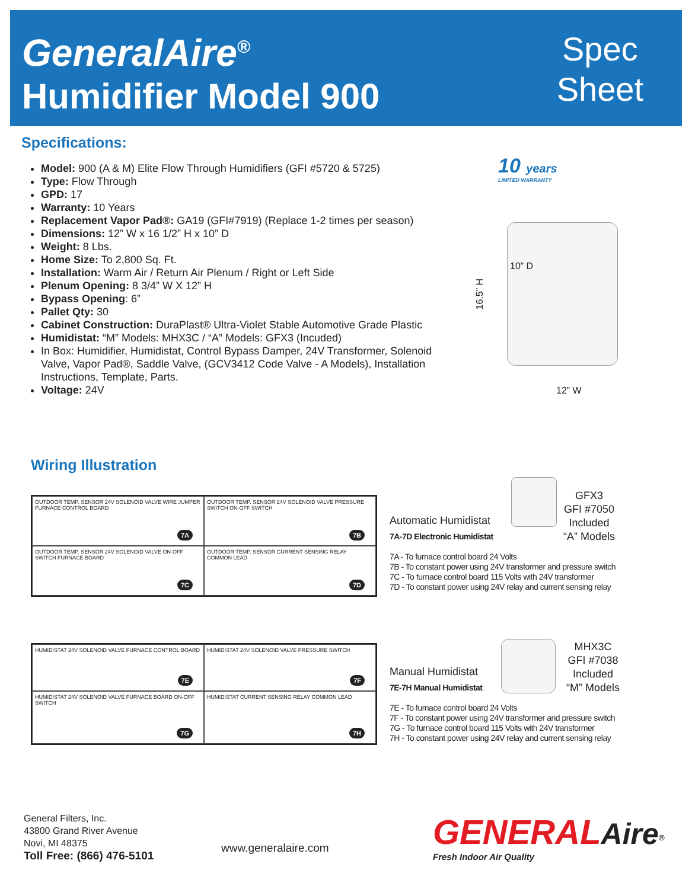GeneralAire<sup>®</sup>
Humidifier Model 900
Spec
Sheet
Specifications:
Model: 900 (A & M) Elite Flow Through Humidifiers (GFI #5720 & 5725)
Type: Flow Through
GPD: 17
Warranty: 10 Years
Replacement Vapor Pad®: GA19 (GFI#7919) (Replace 1-2 times per season)
Dimensions: 12” W x 16 1/2” H x 10” D
Weight: 8 Lbs.
Home Size: To 2,800 Sq. Ft.
Installation: Warm Air / Return Air Plenum / Right or Left Side
Plenum Opening: 8 3/4” W X 12” H
Bypass Opening: 6”
Pallet Qty: 30
Cabinet Construction: DuraPlast® Ultra-Violet Stable Automotive Grade Plastic
Humidistat: “M” Models: MHX3C / “A” Models: GFX3 (Incuded)
In Box: Humidifier, Humidistat, Control Bypass Damper, 24V Transformer, Solenoid Valve, Vapor Pad®, Saddle Valve, (GCV3412 Code Valve - A Models), Installation Instructions, Template, Parts.
Voltage: 24V
10 years
LIMITED WARRANTY
10” D
16.5” H
12” W
Wiring Illustration
OUTDOOR TEMP. SENSOR 24V SOLENOID VALVE WIRE JUMPER FURNACE CONTROL BOARD
7A
OUTDOOR TEMP. SENSOR 24V SOLENOID VALVE PRESSURE SWITCH ON-OFF SWITCH
7B
OUTDOOR TEMP. SENSOR 24V SOLENOID VALVE ON-OFF SWITCH FURNACE BOARD
7C
OUTDOOR TEMP. SENSOR CURRENT SENSING RELAY COMMON LEAD
7D
Automatic Humidistat
7A-7D Electronic Humidistat
7A - To furnace control board 24 Volts
7B - To constant power using 24V transformer and pressure switch
7C - To furnace control board 115 Volts with 24V transformer
7D - To constant power using 24V relay and current sensing relay
GFX3
GFI #7050
Included
“A” Models
HUMIDISTAT 24V SOLENOID VALVE FURNACE CONTROL BOARD
7E
HUMIDISTAT 24V SOLENOID VALVE PRESSURE SWITCH
7F
HUMIDISTAT 24V SOLENOID VALVE FURNACE BOARD ON-OFF SWITCH
7G
HUMIDISTAT CURRENT SENSING RELAY COMMON LEAD
7H
Manual Humidistat
7E-7H Manual Humidistat
7E - To furnace control board 24 Volts
7F - To constant power using 24V transformer and pressure switch
7G - To furnace control board 115 Volts with 24V transformer
7H - To constant power using 24V relay and current sensing relay
MHX3C
GFI #7038
Included
“M” Models
General Filters, Inc.
43800 Grand River Avenue
Novi, MI 48375
Toll Free: (866) 476-5101
www.generalaire.com
GENERAL Aire<sup>®</sup>
Fresh Indoor Air Quality